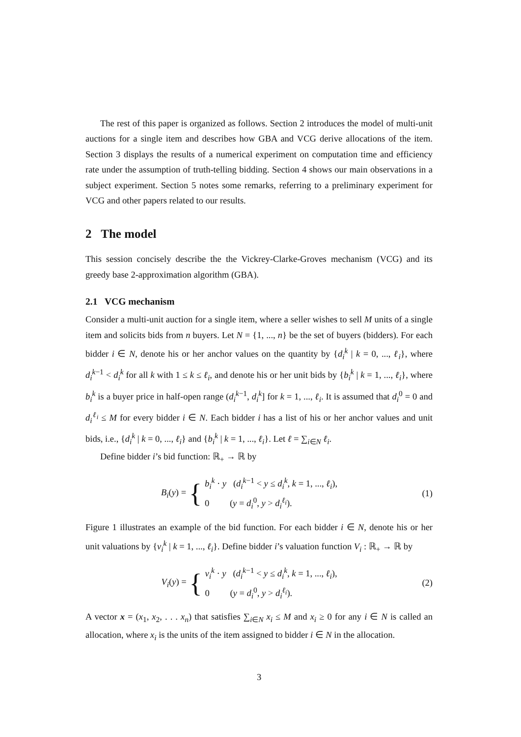The rest of this paper is organized as follows. Section 2 introduces the model of multi-unit auctions for a single item and describes how GBA and VCG derive allocations of the item. Section 3 displays the results of a numerical experiment on computation time and efficiency rate under the assumption of truth-telling bidding. Section 4 shows our main observations in a subject experiment. Section 5 notes some remarks, referring to a preliminary experiment for VCG and other papers related to our results.
2 The model
This session concisely describe the the Vickrey-Clarke-Groves mechanism (VCG) and its greedy base 2-approximation algorithm (GBA).
2.1 VCG mechanism
Consider a multi-unit auction for a single item, where a seller wishes to sell M units of a single item and solicits bids from n buyers. Let N = {1, ..., n} be the set of buyers (bidders). For each bidder i ∈ N, denote his or her anchor values on the quantity by {d<sub>i</sub><sup>k</sup> | k = 0, ..., ℓ<sub>i</sub>}, where d<sub>i</sub><sup>k−1</sup> < d<sub>i</sub><sup>k</sup> for all k with 1 ≤ k ≤ ℓ<sub>i</sub>, and denote his or her unit bids by {b<sub>i</sub><sup>k</sup> | k = 1, ..., ℓ<sub>i</sub>}, where b<sub>i</sub><sup>k</sup> is a buyer price in half-open range (d<sub>i</sub><sup>k−1</sup>, d<sub>i</sub><sup>k</sup>] for k = 1, ..., ℓ<sub>i</sub>. It is assumed that d<sub>i</sub><sup>0</sup> = 0 and d<sub>i</sub><sup>ℓ<sub>i</sub></sup> ≤ M for every bidder i ∈ N. Each bidder i has a list of his or her anchor values and unit bids, i.e., {d<sub>i</sub><sup>k</sup> | k = 0, ..., ℓ<sub>i</sub>} and {b<sub>i</sub><sup>k</sup> | k = 1, ..., ℓ<sub>i</sub>}. Let ℓ = ∑<sub>i∈N</sub> ℓ<sub>i</sub>.
Define bidder i’s bid function: ℝ<sub>+</sub> → ℝ by
B<sub>i</sub>(y) = {
b<sub>i</sub><sup>k</sup> · y (d<sub>i</sub><sup>k−1</sup> < y ≤ d<sub>i</sub><sup>k</sup>, k = 1, ..., ℓ<sub>i</sub>),
0 (y = d<sub>i</sub><sup>0</sup>, y > d<sub>i</sub><sup>ℓ<sub>i</sub></sup>).
(1)
Figure 1 illustrates an example of the bid function. For each bidder i ∈ N, denote his or her unit valuations by {v<sub>i</sub><sup>k</sup> | k = 1, ..., ℓ<sub>i</sub>}. Define bidder i’s valuation function V<sub>i</sub> : ℝ<sub>+</sub> → ℝ by
V<sub>i</sub>(y) = {
v<sub>i</sub><sup>k</sup> · y (d<sub>i</sub><sup>k−1</sup> < y ≤ d<sub>i</sub><sup>k</sup>, k = 1, ..., ℓ<sub>i</sub>),
0 (y = d<sub>i</sub><sup>0</sup>, y > d<sub>i</sub><sup>ℓ<sub>i</sub></sup>).
(2)
A vector x = (x<sub>1</sub>, x<sub>2</sub>, . . . x<sub>n</sub>) that satisfies ∑<sub>i∈N</sub> x<sub>i</sub> ≤ M and x<sub>i</sub> ≥ 0 for any i ∈ N is called an allocation, where x<sub>i</sub> is the units of the item assigned to bidder i ∈ N in the allocation.
3